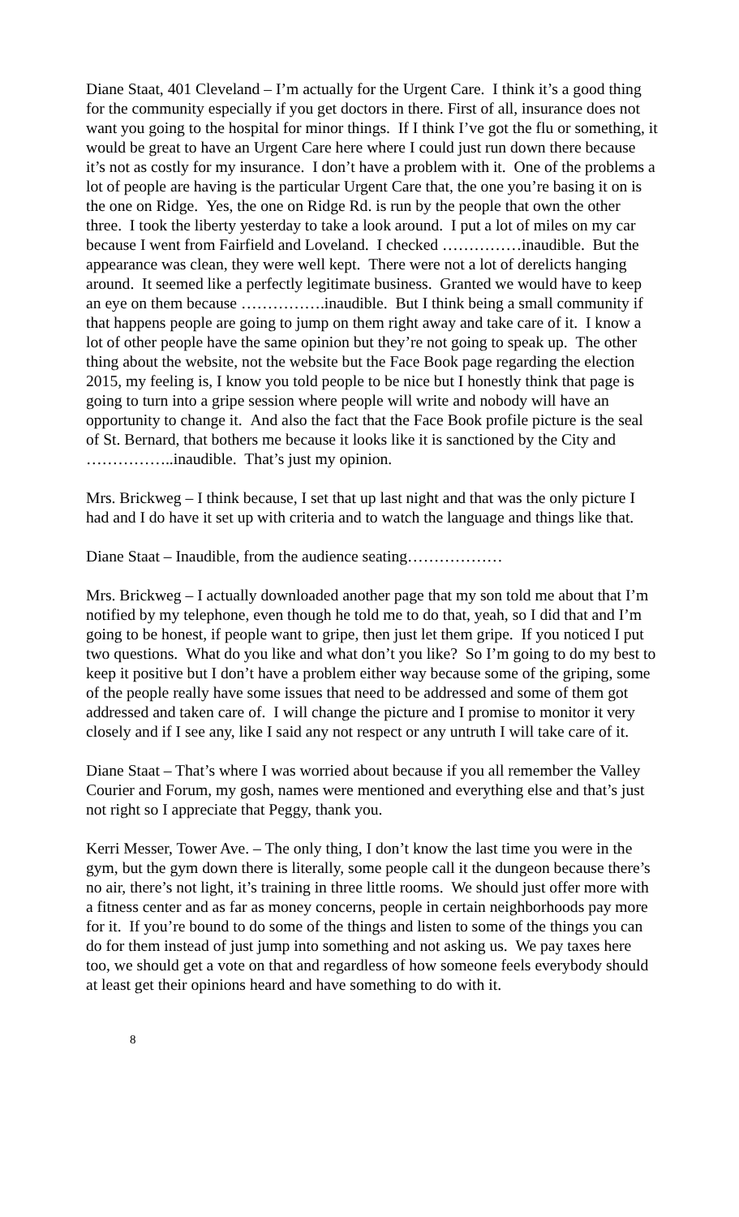Diane Staat, 401 Cleveland – I’m actually for the Urgent Care. I think it’s a good thing for the community especially if you get doctors in there. First of all, insurance does not want you going to the hospital for minor things. If I think I’ve got the flu or something, it would be great to have an Urgent Care here where I could just run down there because it’s not as costly for my insurance. I don’t have a problem with it. One of the problems a lot of people are having is the particular Urgent Care that, the one you’re basing it on is the one on Ridge. Yes, the one on Ridge Rd. is run by the people that own the other three. I took the liberty yesterday to take a look around. I put a lot of miles on my car because I went from Fairfield and Loveland. I checked ……………inaudible. But the appearance was clean, they were well kept. There were not a lot of derelicts hanging around. It seemed like a perfectly legitimate business. Granted we would have to keep an eye on them because …………….inaudible. But I think being a small community if that happens people are going to jump on them right away and take care of it. I know a lot of other people have the same opinion but they’re not going to speak up. The other thing about the website, not the website but the Face Book page regarding the election 2015, my feeling is, I know you told people to be nice but I honestly think that page is going to turn into a gripe session where people will write and nobody will have an opportunity to change it. And also the fact that the Face Book profile picture is the seal of St. Bernard, that bothers me because it looks like it is sanctioned by the City and ……………..inaudible. That’s just my opinion.
Mrs. Brickweg – I think because, I set that up last night and that was the only picture I had and I do have it set up with criteria and to watch the language and things like that.
Diane Staat – Inaudible, from the audience seating………………
Mrs. Brickweg – I actually downloaded another page that my son told me about that I’m notified by my telephone, even though he told me to do that, yeah, so I did that and I’m going to be honest, if people want to gripe, then just let them gripe. If you noticed I put two questions. What do you like and what don’t you like? So I’m going to do my best to keep it positive but I don’t have a problem either way because some of the griping, some of the people really have some issues that need to be addressed and some of them got addressed and taken care of. I will change the picture and I promise to monitor it very closely and if I see any, like I said any not respect or any untruth I will take care of it.
Diane Staat – That’s where I was worried about because if you all remember the Valley Courier and Forum, my gosh, names were mentioned and everything else and that’s just not right so I appreciate that Peggy, thank you.
Kerri Messer, Tower Ave. – The only thing, I don’t know the last time you were in the gym, but the gym down there is literally, some people call it the dungeon because there’s no air, there’s not light, it’s training in three little rooms. We should just offer more with a fitness center and as far as money concerns, people in certain neighborhoods pay more for it. If you’re bound to do some of the things and listen to some of the things you can do for them instead of just jump into something and not asking us. We pay taxes here too, we should get a vote on that and regardless of how someone feels everybody should at least get their opinions heard and have something to do with it.
8